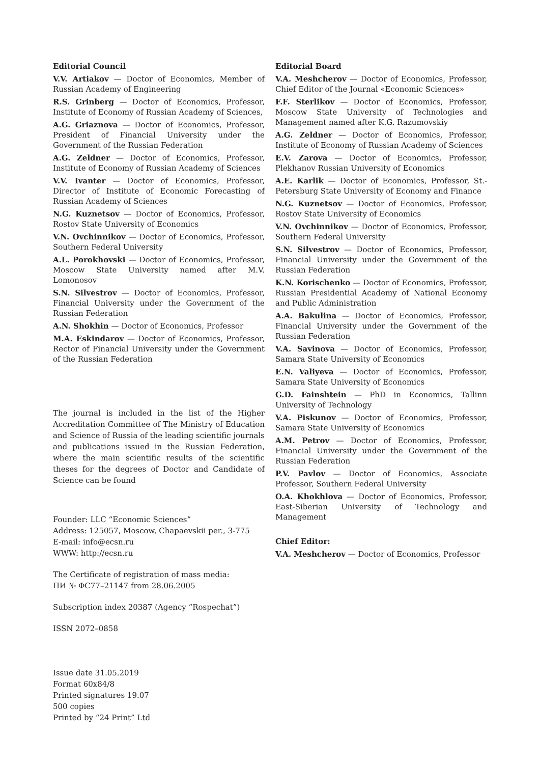Editorial Council
V.V. Artiakov — Doctor of Economics, Member of Russian Academy of Engineering
R.S. Grinberg — Doctor of Economics, Professor, Institute of Economy of Russian Academy of Sciences,
A.G. Griaznova — Doctor of Economics, Professor, President of Financial University under the Government of the Russian Federation
A.G. Zeldner — Doctor of Economics, Professor, Institute of Economy of Russian Academy of Sciences
V.V. Ivanter — Doctor of Economics, Professor, Director of Institute of Economic Forecasting of Russian Academy of Sciences
N.G. Kuznetsov — Doctor of Economics, Professor, Rostov State University of Economics
V.N. Ovchinnikov — Doctor of Economics, Professor, Southern Federal University
A.L. Porokhovski — Doctor of Economics, Professor, Moscow State University named after M.V. Lomonosov
S.N. Silvestrov — Doctor of Economics, Professor, Financial University under the Government of the Russian Federation
A.N. Shokhin — Doctor of Economics, Professor
M.A. Eskindarov — Doctor of Economics, Professor, Rector of Financial University under the Government of the Russian Federation
The journal is included in the list of the Higher Accreditation Committee of The Ministry of Education and Science of Russia of the leading scientific journals and publications issued in the Russian Federation, where the main scientific results of the scientific theses for the degrees of Doctor and Candidate of Science can be found
Founder: LLC “Economic Sciences”
Address: 125057, Moscow, Chapaevskii per., 3-775
E-mail: info@ecsn.ru
WWW: http://ecsn.ru
The Certificate of registration of mass media:
ПИ № ФС77–21147 from 28.06.2005
Subscription index 20387 (Agency “Rospechat”)
ISSN 2072–0858
Issue date 31.05.2019
Format 60x84/8
Printed signatures 19.07
500 copies
Printed by “24 Print” Ltd
Editorial Board
V.A. Meshcherov — Doctor of Economics, Professor, Chief Editor of the Journal «Economic Sciences»
F.F. Sterlikov — Doctor of Economics, Professor, Moscow State University of Technologies and Management named after K.G. Razumovskiy
A.G. Zeldner — Doctor of Economics, Professor, Institute of Economy of Russian Academy of Sciences
E.V. Zarova — Doctor of Economics, Professor, Plekhanov Russian University of Economics
A.E. Karlik — Doctor of Economics, Professor, St.-Petersburg State University of Economy and Finance
N.G. Kuznetsov — Doctor of Economics, Professor, Rostov State University of Economics
V.N. Ovchinnikov — Doctor of Economics, Professor, Southern Federal University
S.N. Silvestrov — Doctor of Economics, Professor, Financial University under the Government of the Russian Federation
K.N. Korischenko — Doctor of Economics, Professor, Russian Presidential Academy of National Economy and Public Administration
A.A. Bakulina — Doctor of Economics, Professor, Financial University under the Government of the Russian Federation
V.A. Savinova — Doctor of Economics, Professor, Samara State University of Economics
E.N. Valiyeva — Doctor of Economics, Professor, Samara State University of Economics
G.D. Fainshtein — PhD in Economics, Tallinn University of Technology
V.A. Piskunov — Doctor of Economics, Professor, Samara State University of Economics
A.M. Petrov — Doctor of Economics, Professor, Financial University under the Government of the Russian Federation
P.V. Pavlov — Doctor of Economics, Associate Professor, Southern Federal University
O.A. Khokhlova — Doctor of Economics, Professor, East-Siberian University of Technology and Management
Chief Editor:
V.A. Meshcherov — Doctor of Economics, Professor